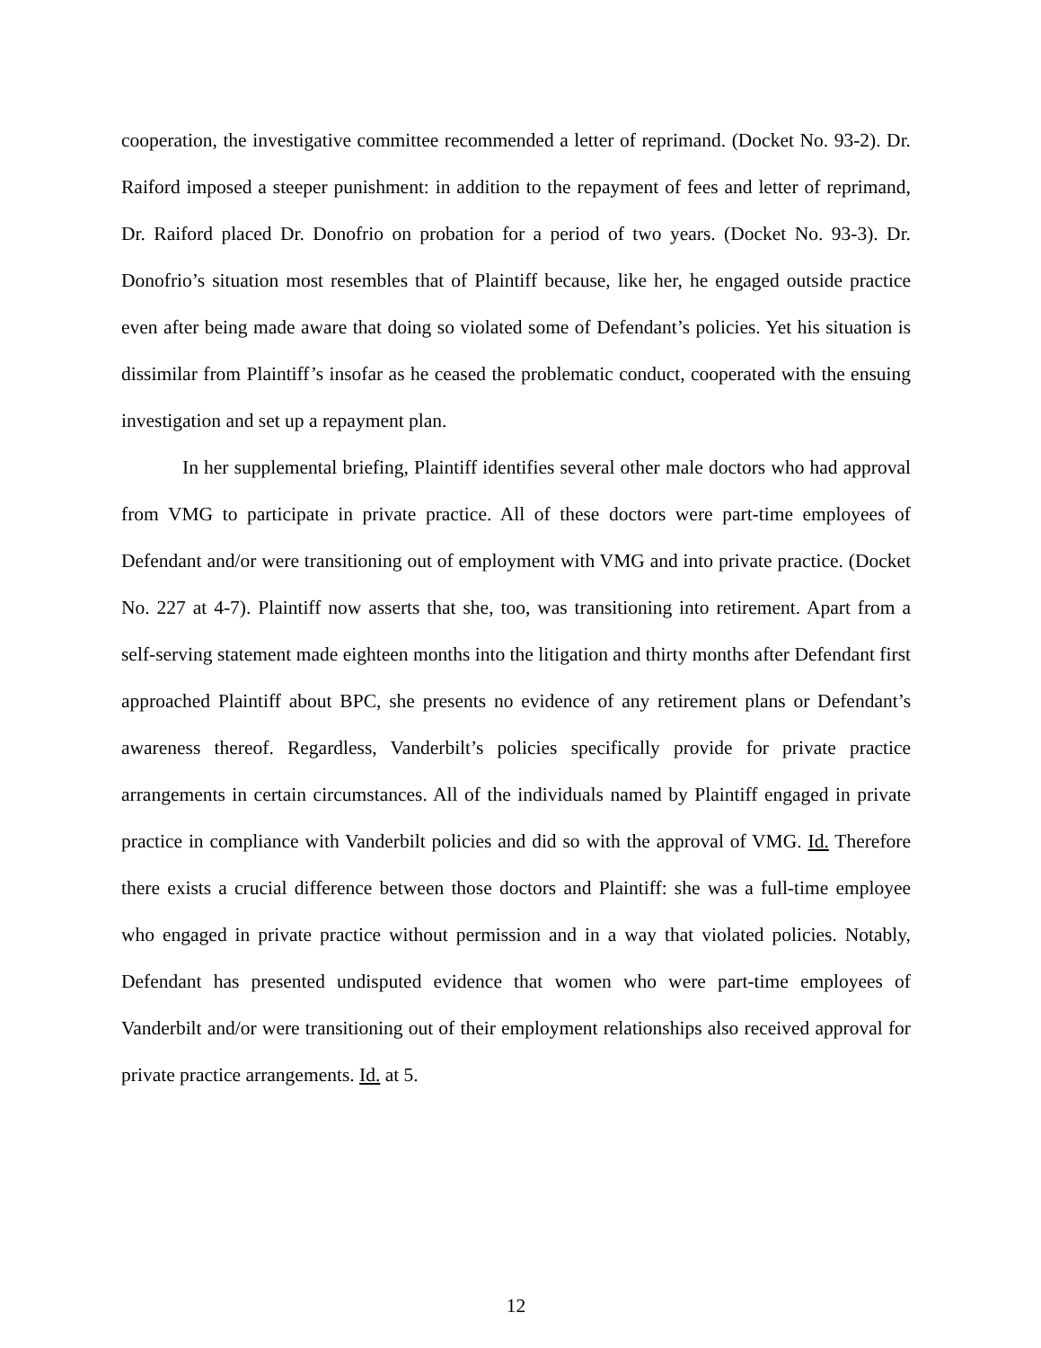cooperation, the investigative committee recommended a letter of reprimand. (Docket No. 93-2). Dr. Raiford imposed a steeper punishment: in addition to the repayment of fees and letter of reprimand, Dr. Raiford placed Dr. Donofrio on probation for a period of two years. (Docket No. 93-3). Dr. Donofrio’s situation most resembles that of Plaintiff because, like her, he engaged outside practice even after being made aware that doing so violated some of Defendant’s policies. Yet his situation is dissimilar from Plaintiff’s insofar as he ceased the problematic conduct, cooperated with the ensuing investigation and set up a repayment plan.
In her supplemental briefing, Plaintiff identifies several other male doctors who had approval from VMG to participate in private practice. All of these doctors were part-time employees of Defendant and/or were transitioning out of employment with VMG and into private practice. (Docket No. 227 at 4-7). Plaintiff now asserts that she, too, was transitioning into retirement. Apart from a self-serving statement made eighteen months into the litigation and thirty months after Defendant first approached Plaintiff about BPC, she presents no evidence of any retirement plans or Defendant’s awareness thereof. Regardless, Vanderbilt’s policies specifically provide for private practice arrangements in certain circumstances. All of the individuals named by Plaintiff engaged in private practice in compliance with Vanderbilt policies and did so with the approval of VMG. Id. Therefore there exists a crucial difference between those doctors and Plaintiff: she was a full-time employee who engaged in private practice without permission and in a way that violated policies. Notably, Defendant has presented undisputed evidence that women who were part-time employees of Vanderbilt and/or were transitioning out of their employment relationships also received approval for private practice arrangements. Id. at 5.
12